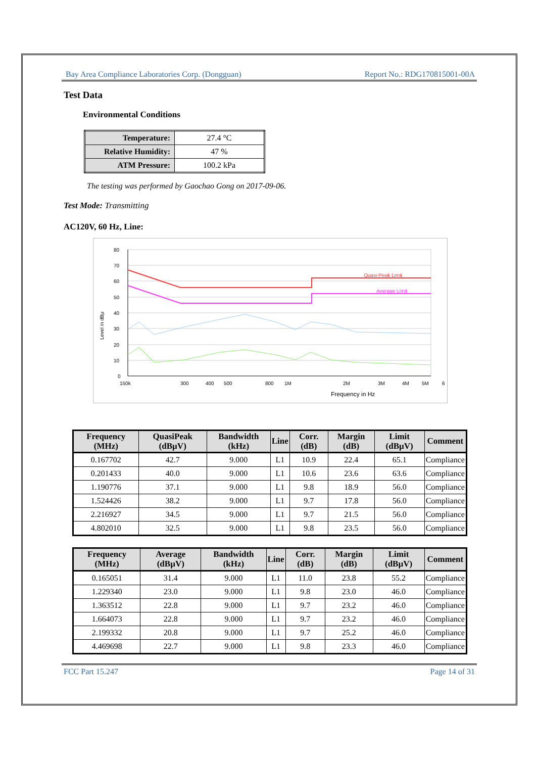Bay Area Compliance Laboratories Corp. (Dongguan) Report No.: RDG170815001-00A
Test Data
Environmental Conditions
| Temperature: | 27.4 °C |
| Relative Humidity: | 47 % |
| ATM Pressure: | 100.2 kPa |
The testing was performed by Gaochao Gong on 2017-09-06.
Test Mode: Transmitting
AC120V, 60 Hz, Line:
Quasi-Peak Limit
Average Limit
80
70
60
50
40
30
20
10
0
150k
300
400
500
800
1M
2M
3M
4M
5M
6
Frequency in Hz
Level in dBμ
| Frequency (MHz) | QuasiPeak (dBµV) | Bandwidth (kHz) | Line | Corr. (dB) | Margin (dB) | Limit (dBµV) | Comment |
| --- | --- | --- | --- | --- | --- | --- | --- |
| 0.167702 | 42.7 | 9.000 | L1 | 10.9 | 22.4 | 65.1 | Compliance |
| 0.201433 | 40.0 | 9.000 | L1 | 10.6 | 23.6 | 63.6 | Compliance |
| 1.190776 | 37.1 | 9.000 | L1 | 9.8 | 18.9 | 56.0 | Compliance |
| 1.524426 | 38.2 | 9.000 | L1 | 9.7 | 17.8 | 56.0 | Compliance |
| 2.216927 | 34.5 | 9.000 | L1 | 9.7 | 21.5 | 56.0 | Compliance |
| 4.802010 | 32.5 | 9.000 | L1 | 9.8 | 23.5 | 56.0 | Compliance |
| Frequency (MHz) | Average (dBµV) | Bandwidth (kHz) | Line | Corr. (dB) | Margin (dB) | Limit (dBµV) | Comment |
| --- | --- | --- | --- | --- | --- | --- | --- |
| 0.165051 | 31.4 | 9.000 | L1 | 11.0 | 23.8 | 55.2 | Compliance |
| 1.229340 | 23.0 | 9.000 | L1 | 9.8 | 23.0 | 46.0 | Compliance |
| 1.363512 | 22.8 | 9.000 | L1 | 9.7 | 23.2 | 46.0 | Compliance |
| 1.664073 | 22.8 | 9.000 | L1 | 9.7 | 23.2 | 46.0 | Compliance |
| 2.199332 | 20.8 | 9.000 | L1 | 9.7 | 25.2 | 46.0 | Compliance |
| 4.469698 | 22.7 | 9.000 | L1 | 9.8 | 23.3 | 46.0 | Compliance |
FCC Part 15.247 Page 14 of 31